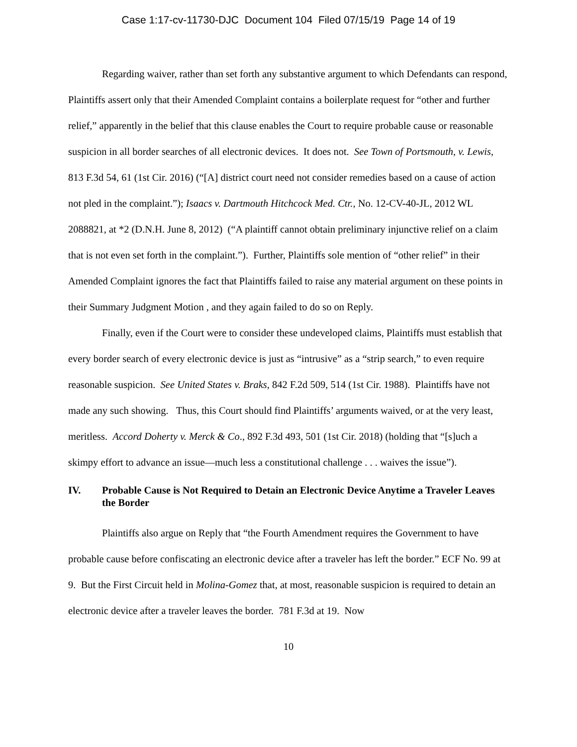Case 1:17-cv-11730-DJC Document 104 Filed 07/15/19 Page 14 of 19
Regarding waiver, rather than set forth any substantive argument to which Defendants can respond, Plaintiffs assert only that their Amended Complaint contains a boilerplate request for “other and further relief,” apparently in the belief that this clause enables the Court to require probable cause or reasonable suspicion in all border searches of all electronic devices. It does not. See Town of Portsmouth, v. Lewis, 813 F.3d 54, 61 (1st Cir. 2016) (“[A] district court need not consider remedies based on a cause of action not pled in the complaint.”); Isaacs v. Dartmouth Hitchcock Med. Ctr., No. 12-CV-40-JL, 2012 WL 2088821, at *2 (D.N.H. June 8, 2012) (“A plaintiff cannot obtain preliminary injunctive relief on a claim that is not even set forth in the complaint.”). Further, Plaintiffs sole mention of “other relief” in their Amended Complaint ignores the fact that Plaintiffs failed to raise any material argument on these points in their Summary Judgment Motion , and they again failed to do so on Reply.
Finally, even if the Court were to consider these undeveloped claims, Plaintiffs must establish that every border search of every electronic device is just as “intrusive” as a “strip search,” to even require reasonable suspicion. See United States v. Braks, 842 F.2d 509, 514 (1st Cir. 1988). Plaintiffs have not made any such showing. Thus, this Court should find Plaintiffs’ arguments waived, or at the very least, meritless. Accord Doherty v. Merck & Co., 892 F.3d 493, 501 (1st Cir. 2018) (holding that “[s]uch a skimpy effort to advance an issue—much less a constitutional challenge . . . waives the issue”).
IV. Probable Cause is Not Required to Detain an Electronic Device Anytime a Traveler Leaves the Border
Plaintiffs also argue on Reply that “the Fourth Amendment requires the Government to have probable cause before confiscating an electronic device after a traveler has left the border.” ECF No. 99 at 9. But the First Circuit held in Molina-Gomez that, at most, reasonable suspicion is required to detain an electronic device after a traveler leaves the border. 781 F.3d at 19. Now
10